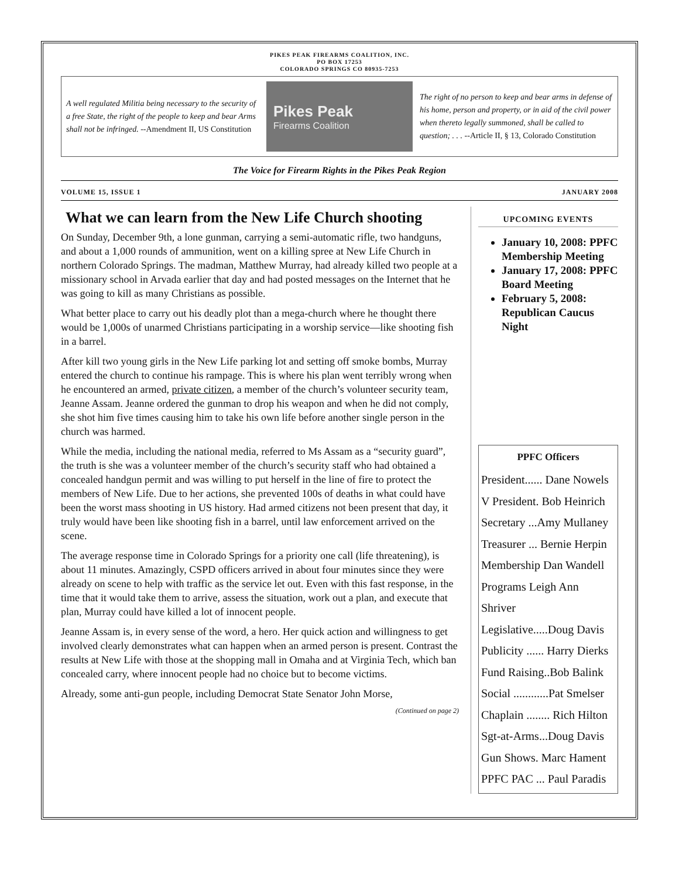PIKES PEAK FIREARMS COALITION, INC.
PO BOX 17253
COLORADO SPRINGS CO 80935-7253
A well regulated Militia being necessary to the security of a free State, the right of the people to keep and bear Arms shall not be infringed. --Amendment II, US Constitution
Pikes Peak
Firearms Coalition
The right of no person to keep and bear arms in defense of his home, person and property, or in aid of the civil power when thereto legally summoned, shall be called to question; . . . --Article II, § 13, Colorado Constitution
The Voice for Firearm Rights in the Pikes Peak Region
VOLUME 15, ISSUE 1 JANUARY 2008
What we can learn from the New Life Church shooting
On Sunday, December 9th, a lone gunman, carrying a semi-automatic rifle, two handguns, and about a 1,000 rounds of ammunition, went on a killing spree at New Life Church in northern Colorado Springs. The madman, Matthew Murray, had already killed two people at a missionary school in Arvada earlier that day and had posted messages on the Internet that he was going to kill as many Christians as possible.
What better place to carry out his deadly plot than a mega-church where he thought there would be 1,000s of unarmed Christians participating in a worship service—like shooting fish in a barrel.
After kill two young girls in the New Life parking lot and setting off smoke bombs, Murray entered the church to continue his rampage. This is where his plan went terribly wrong when he encountered an armed, private citizen, a member of the church’s volunteer security team, Jeanne Assam. Jeanne ordered the gunman to drop his weapon and when he did not comply, she shot him five times causing him to take his own life before another single person in the church was harmed.
While the media, including the national media, referred to Ms Assam as a “security guard”, the truth is she was a volunteer member of the church’s security staff who had obtained a concealed handgun permit and was willing to put herself in the line of fire to protect the members of New Life. Due to her actions, she prevented 100s of deaths in what could have been the worst mass shooting in US history. Had armed citizens not been present that day, it truly would have been like shooting fish in a barrel, until law enforcement arrived on the scene.
The average response time in Colorado Springs for a priority one call (life threatening), is about 11 minutes. Amazingly, CSPD officers arrived in about four minutes since they were already on scene to help with traffic as the service let out. Even with this fast response, in the time that it would take them to arrive, assess the situation, work out a plan, and execute that plan, Murray could have killed a lot of innocent people.
Jeanne Assam is, in every sense of the word, a hero. Her quick action and willingness to get involved clearly demonstrates what can happen when an armed person is present. Contrast the results at New Life with those at the shopping mall in Omaha and at Virginia Tech, which ban concealed carry, where innocent people had no choice but to become victims.
Already, some anti-gun people, including Democrat State Senator John Morse,
(Continued on page 2)
UPCOMING EVENTS
January 10, 2008: PPFC Membership Meeting
January 17, 2008: PPFC Board Meeting
February 5, 2008: Republican Caucus Night
PPFC Officers
President...... Dane Nowels
V President. Bob Heinrich
Secretary ...Amy Mullaney
Treasurer ... Bernie Herpin
Membership Dan Wandell
Programs Leigh Ann Shriver
Legislative.....Doug Davis
Publicity ...... Harry Dierks
Fund Raising..Bob Balink
Social ............Pat Smelser
Chaplain ........ Rich Hilton
Sgt-at-Arms...Doug Davis
Gun Shows. Marc Hament
PPFC PAC ... Paul Paradis